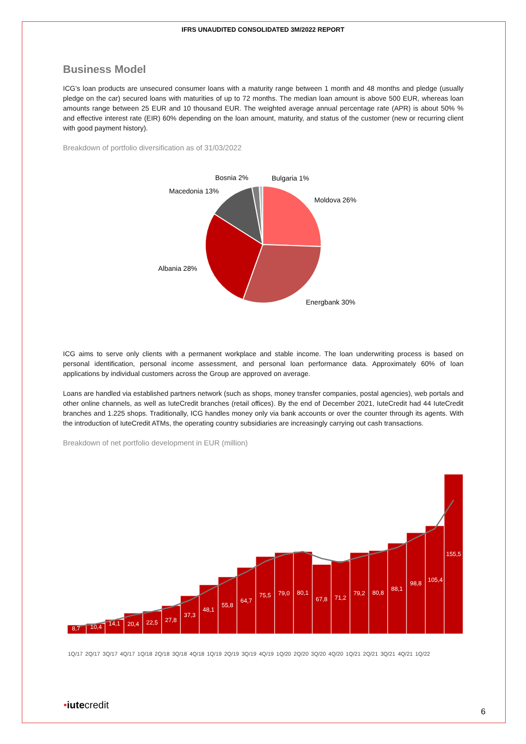IFRS UNAUDITED CONSOLIDATED 3M/2022 REPORT
Business Model
ICG’s loan products are unsecured consumer loans with a maturity range between 1 month and 48 months and pledge (usually pledge on the car) secured loans with maturities of up to 72 months. The median loan amount is above 500 EUR, whereas loan amounts range between 25 EUR and 10 thousand EUR. The weighted average annual percentage rate (APR) is about 50% % and effective interest rate (EIR) 60% depending on the loan amount, maturity, and status of the customer (new or recurring client with good payment history).
Breakdown of portfolio diversification as of 31/03/2022
Moldova 26%
Energbank 30%
Albania 28%
Macedonia 13%
Bosnia 2%
Bulgaria 1%
ICG aims to serve only clients with a permanent workplace and stable income. The loan underwriting process is based on personal identification, personal income assessment, and personal loan performance data. Approximately 60% of loan applications by individual customers across the Group are approved on average.
Loans are handled via established partners network (such as shops, money transfer companies, postal agencies), web portals and other online channels, as well as IuteCredit branches (retail offices). By the end of December 2021, IuteCredit had 44 IuteCredit branches and 1.225 shops. Traditionally, ICG handles money only via bank accounts or over the counter through its agents. With the introduction of IuteCredit ATMs, the operating country subsidiaries are increasingly carrying out cash transactions.
Breakdown of net portfolio development in EUR (million)
8,7
10,4
14,1
20,4
22,5
27,8
37,3
48,1
55,8
64,7
75,5
79,0
80,1
67,8
71,2
79,2
80,8
88,1
98,8
105,4
155,5
1Q/17 2Q/17 3Q/17 4Q/17 1Q/18 2Q/18 3Q/18 4Q/18 1Q/19 2Q/19 3Q/19 4Q/19 1Q/20 2Q/20 3Q/20 4Q/20 1Q/21 2Q/21 3Q/21 4Q/21 1Q/22
•iutecredit
6